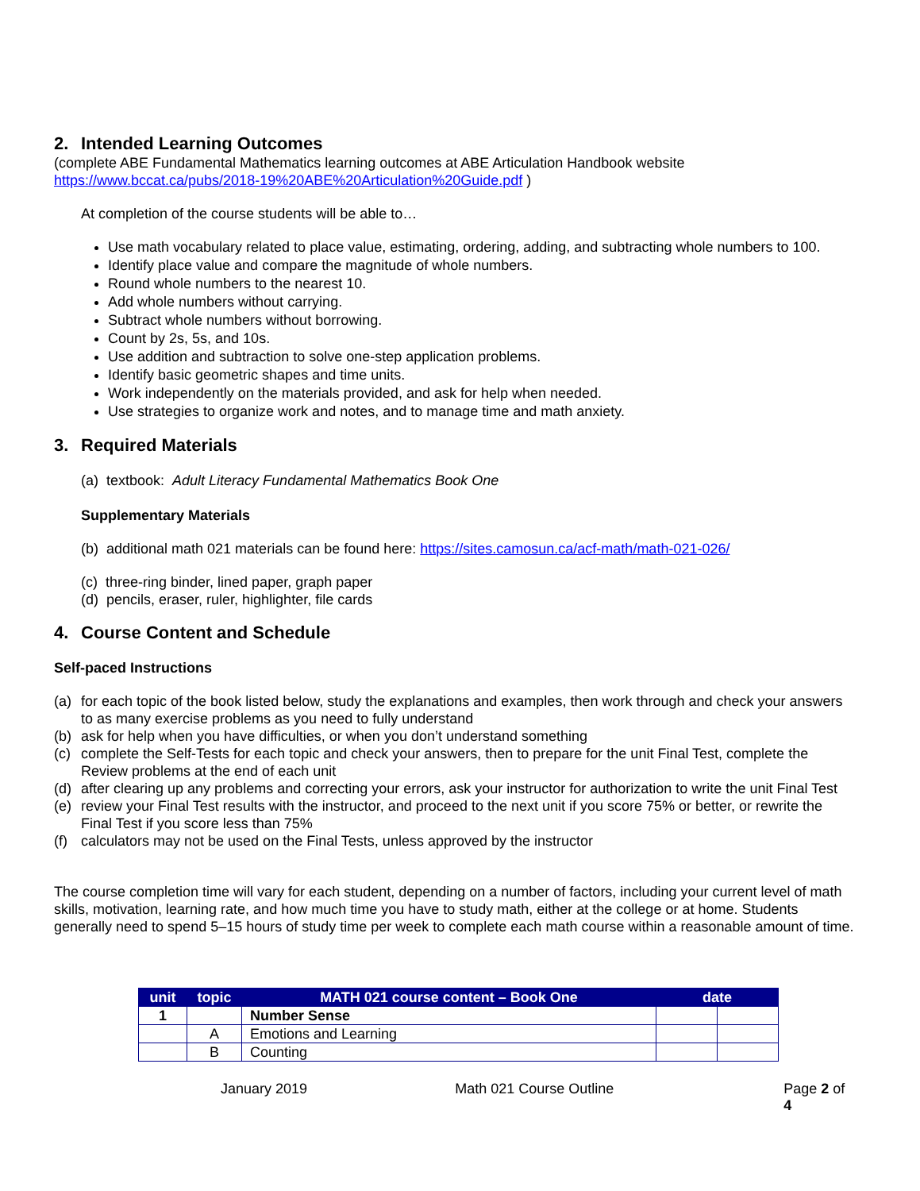2. Intended Learning Outcomes
(complete ABE Fundamental Mathematics learning outcomes at ABE Articulation Handbook website
https://www.bccat.ca/pubs/2018-19%20ABE%20Articulation%20Guide.pdf )
At completion of the course students will be able to…
Use math vocabulary related to place value, estimating, ordering, adding, and subtracting whole numbers to 100.
Identify place value and compare the magnitude of whole numbers.
Round whole numbers to the nearest 10.
Add whole numbers without carrying.
Subtract whole numbers without borrowing.
Count by 2s, 5s, and 10s.
Use addition and subtraction to solve one-step application problems.
Identify basic geometric shapes and time units.
Work independently on the materials provided, and ask for help when needed.
Use strategies to organize work and notes, and to manage time and math anxiety.
3. Required Materials
(a) textbook: Adult Literacy Fundamental Mathematics Book One
Supplementary Materials
(b) additional math 021 materials can be found here: https://sites.camosun.ca/acf-math/math-021-026/
(c) three-ring binder, lined paper, graph paper
(d) pencils, eraser, ruler, highlighter, file cards
4. Course Content and Schedule
Self-paced Instructions
(a) for each topic of the book listed below, study the explanations and examples, then work through and check your answers to as many exercise problems as you need to fully understand
(b) ask for help when you have difficulties, or when you don’t understand something
(c) complete the Self-Tests for each topic and check your answers, then to prepare for the unit Final Test, complete the Review problems at the end of each unit
(d) after clearing up any problems and correcting your errors, ask your instructor for authorization to write the unit Final Test
(e) review your Final Test results with the instructor, and proceed to the next unit if you score 75% or better, or rewrite the Final Test if you score less than 75%
(f) calculators may not be used on the Final Tests, unless approved by the instructor
The course completion time will vary for each student, depending on a number of factors, including your current level of math skills, motivation, learning rate, and how much time you have to study math, either at the college or at home. Students generally need to spend 5–15 hours of study time per week to complete each math course within a reasonable amount of time.
| unit | topic | MATH 021 course content – Book One | date | |
| --- | --- | --- | --- | --- |
| 1 | | Number Sense | | |
| | A | Emotions and Learning | | |
| | B | Counting | | |
January 2019 Math 021 Course Outline Page 2 of 4